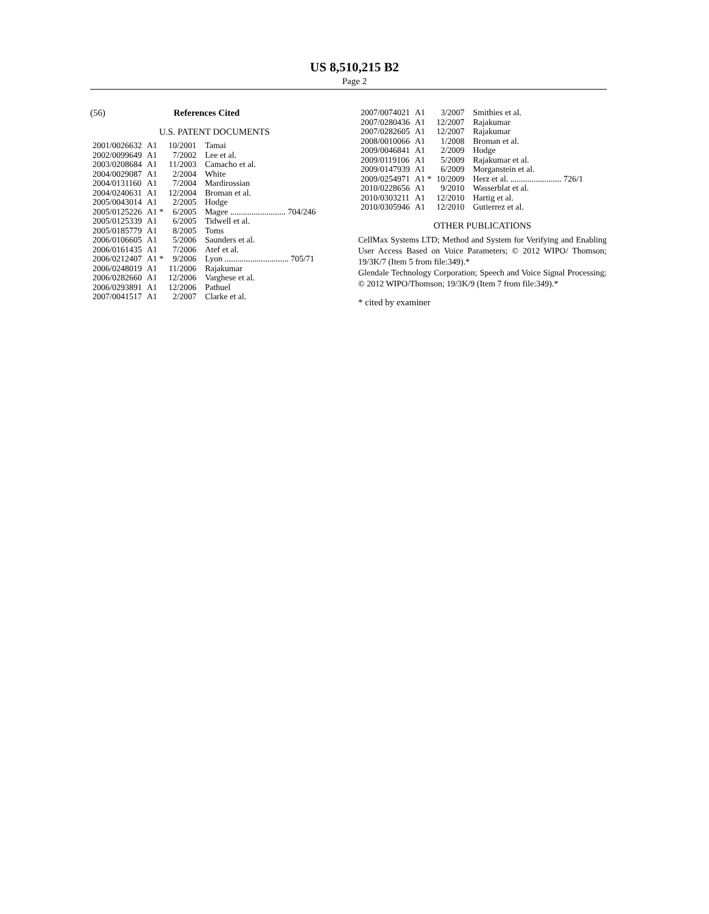US 8,510,215 B2
Page 2
(56) References Cited
U.S. PATENT DOCUMENTS
| 2001/0026632 | A1 | 10/2001 | Tamai |
| 2002/0099649 | A1 | 7/2002 | Lee et al. |
| 2003/0208684 | A1 | 11/2003 | Camacho et al. |
| 2004/0029087 | A1 | 2/2004 | White |
| 2004/0131160 | A1 | 7/2004 | Mardirossian |
| 2004/0240631 | A1 | 12/2004 | Broman et al. |
| 2005/0043014 | A1 | 2/2005 | Hodge |
| 2005/0125226 | A1 * | 6/2005 | Magee .......................... 704/246 |
| 2005/0125339 | A1 | 6/2005 | Tidwell et al. |
| 2005/0185779 | A1 | 8/2005 | Toms |
| 2006/0106605 | A1 | 5/2006 | Saunders et al. |
| 2006/0161435 | A1 | 7/2006 | Atef et al. |
| 2006/0212407 | A1 * | 9/2006 | Lyon .............................. 705/71 |
| 2006/0248019 | A1 | 11/2006 | Rajakumar |
| 2006/0282660 | A1 | 12/2006 | Varghese et al. |
| 2006/0293891 | A1 | 12/2006 | Pathuel |
| 2007/0041517 | A1 | 2/2007 | Clarke et al. |
| 2007/0074021 | A1 | 3/2007 | Smithies et al. |
| 2007/0280436 | A1 | 12/2007 | Rajakumar |
| 2007/0282605 | A1 | 12/2007 | Rajakumar |
| 2008/0010066 | A1 | 1/2008 | Broman et al. |
| 2009/0046841 | A1 | 2/2009 | Hodge |
| 2009/0119106 | A1 | 5/2009 | Rajakumar et al. |
| 2009/0147939 | A1 | 6/2009 | Morganstein et al. |
| 2009/0254971 | A1 * | 10/2009 | Herz et al. ........................ 726/1 |
| 2010/0228656 | A1 | 9/2010 | Wasserblat et al. |
| 2010/0303211 | A1 | 12/2010 | Hartig et al. |
| 2010/0305946 | A1 | 12/2010 | Gutierrez et al. |
OTHER PUBLICATIONS
CellMax Systems LTD; Method and System for Verifying and Enabling User Access Based on Voice Parameters; © 2012 WIPO/ Thomson; 19/3K/7 (Item 5 from file:349).*
Glendale Technology Corporation; Speech and Voice Signal Processing; © 2012 WIPO/Thomson; 19/3K/9 (Item 7 from file:349).*
* cited by examiner